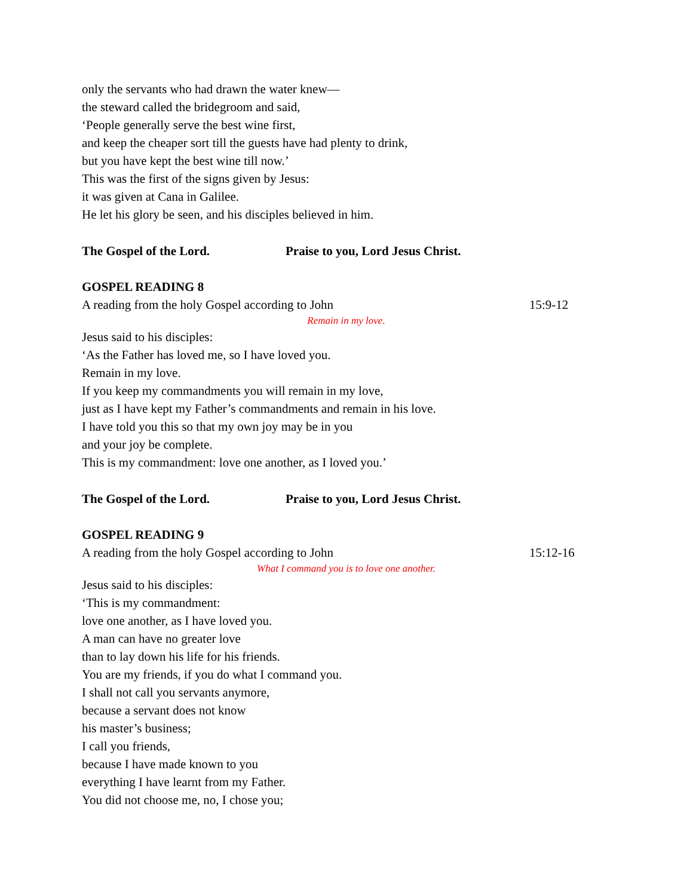only the servants who had drawn the water knew—
the steward called the bridegroom and said,
‘People generally serve the best wine first,
and keep the cheaper sort till the guests have had plenty to drink,
but you have kept the best wine till now.’
This was the first of the signs given by Jesus:
it was given at Cana in Galilee.
He let his glory be seen, and his disciples believed in him.
The Gospel of the Lord. Praise to you, Lord Jesus Christ.
GOSPEL READING 8
A reading from the holy Gospel according to John 15:9-12
Remain in my love.
Jesus said to his disciples:
‘As the Father has loved me, so I have loved you.
Remain in my love.
If you keep my commandments you will remain in my love,
just as I have kept my Father’s commandments and remain in his love.
I have told you this so that my own joy may be in you
and your joy be complete.
This is my commandment: love one another, as I loved you.’
The Gospel of the Lord. Praise to you, Lord Jesus Christ.
GOSPEL READING 9
A reading from the holy Gospel according to John 15:12-16
What I command you is to love one another.
Jesus said to his disciples:
‘This is my commandment:
love one another, as I have loved you.
A man can have no greater love
than to lay down his life for his friends.
You are my friends, if you do what I command you.
I shall not call you servants anymore,
because a servant does not know
his master’s business;
I call you friends,
because I have made known to you
everything I have learnt from my Father.
You did not choose me, no, I chose you;